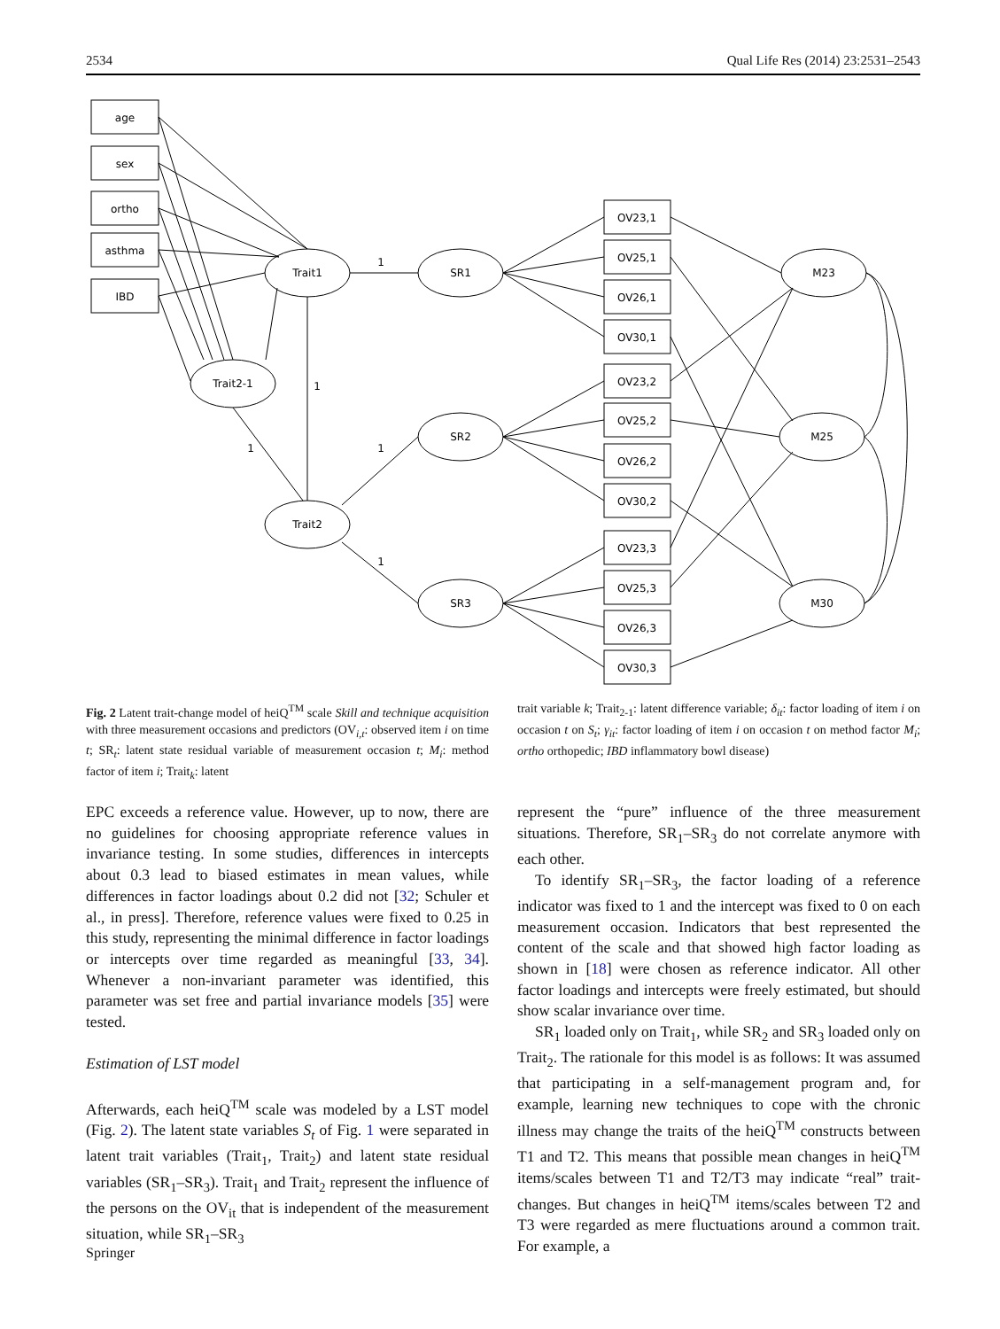2534 Qual Life Res (2014) 23:2531–2543
age
sex
ortho
asthma
IBD
Trait1
Trait2-1
Trait2
SR1
SR2
SR3
M23
M25
M30
OV23,1
OV25,1
OV26,1
OV30,1
OV23,2
OV25,2
OV26,2
OV30,2
OV23,3
OV25,3
OV26,3
OV30,3
1
1
1
1
1
Fig. 2 Latent trait-change model of heiQ<sup>TM</sup> scale Skill and technique acquisition with three measurement occasions and predictors (OV<sub>i,t</sub>: observed item i on time t; SR<sub>t</sub>: latent state residual variable of measurement occasion t; M<sub>i</sub>: method factor of item i; Trait<sub>k</sub>: latent
EPC exceeds a reference value. However, up to now, there are no guidelines for choosing appropriate reference values in invariance testing. In some studies, differences in intercepts about 0.3 lead to biased estimates in mean values, while differences in factor loadings about 0.2 did not [32; Schuler et al., in press]. Therefore, reference values were fixed to 0.25 in this study, representing the minimal difference in factor loadings or intercepts over time regarded as meaningful [33, 34]. Whenever a non-invariant parameter was identified, this parameter was set free and partial invariance models [35] were tested.
Estimation of LST model
Afterwards, each heiQ<sup>TM</sup> scale was modeled by a LST model (Fig. 2). The latent state variables S<sub>t</sub> of Fig. 1 were separated in latent trait variables (Trait<sub>1</sub>, Trait<sub>2</sub>) and latent state residual variables (SR<sub>1</sub>–SR<sub>3</sub>). Trait<sub>1</sub> and Trait<sub>2</sub> represent the influence of the persons on the OV<sub>it</sub> that is independent of the measurement situation, while SR<sub>1</sub>–SR<sub>3</sub>
trait variable k; Trait<sub>2-1</sub>: latent difference variable; δ<sub>it</sub>: factor loading of item i on occasion t on S<sub>t</sub>; γ<sub>it</sub>: factor loading of item i on occasion t on method factor M<sub>i</sub>; ortho orthopedic; IBD inflammatory bowl disease)
represent the “pure” influence of the three measurement situations. Therefore, SR<sub>1</sub>–SR<sub>3</sub> do not correlate anymore with each other.
To identify SR<sub>1</sub>–SR<sub>3</sub>, the factor loading of a reference indicator was fixed to 1 and the intercept was fixed to 0 on each measurement occasion. Indicators that best represented the content of the scale and that showed high factor loading as shown in [18] were chosen as reference indicator. All other factor loadings and intercepts were freely estimated, but should show scalar invariance over time.
SR<sub>1</sub> loaded only on Trait<sub>1</sub>, while SR<sub>2</sub> and SR<sub>3</sub> loaded only on Trait<sub>2</sub>. The rationale for this model is as follows: It was assumed that participating in a self-management program and, for example, learning new techniques to cope with the chronic illness may change the traits of the heiQ<sup>TM</sup> constructs between T1 and T2. This means that possible mean changes in heiQ<sup>TM</sup> items/scales between T1 and T2/T3 may indicate “real” trait-changes. But changes in heiQ<sup>TM</sup> items/scales between T2 and T3 were regarded as mere fluctuations around a common trait. For example, a
Springer